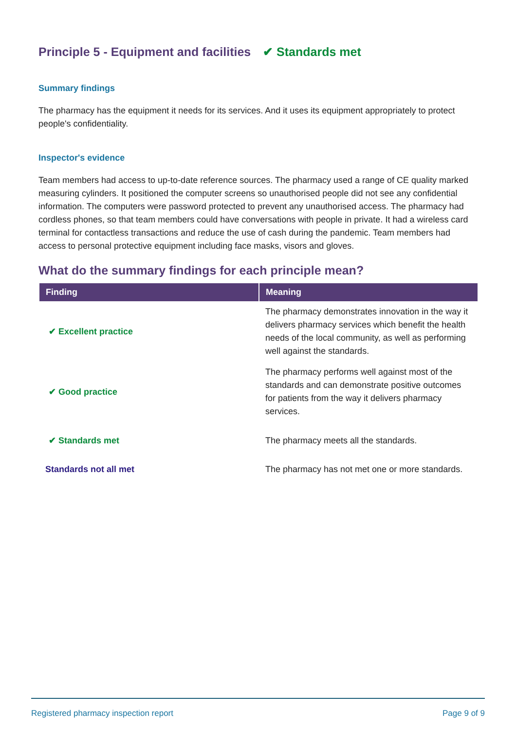Principle 5 - Equipment and facilities ✔ Standards met
Summary findings
The pharmacy has the equipment it needs for its services. And it uses its equipment appropriately to protect people's confidentiality.
Inspector's evidence
Team members had access to up-to-date reference sources. The pharmacy used a range of CE quality marked measuring cylinders. It positioned the computer screens so unauthorised people did not see any confidential information. The computers were password protected to prevent any unauthorised access. The pharmacy had cordless phones, so that team members could have conversations with people in private. It had a wireless card terminal for contactless transactions and reduce the use of cash during the pandemic. Team members had access to personal protective equipment including face masks, visors and gloves.
What do the summary findings for each principle mean?
| Finding | Meaning |
| --- | --- |
| ✔ Excellent practice | The pharmacy demonstrates innovation in the way it delivers pharmacy services which benefit the health needs of the local community, as well as performing well against the standards. |
| ✔ Good practice | The pharmacy performs well against most of the standards and can demonstrate positive outcomes for patients from the way it delivers pharmacy services. |
| ✔ Standards met | The pharmacy meets all the standards. |
| Standards not all met | The pharmacy has not met one or more standards. |
Registered pharmacy inspection report Page 9 of 9